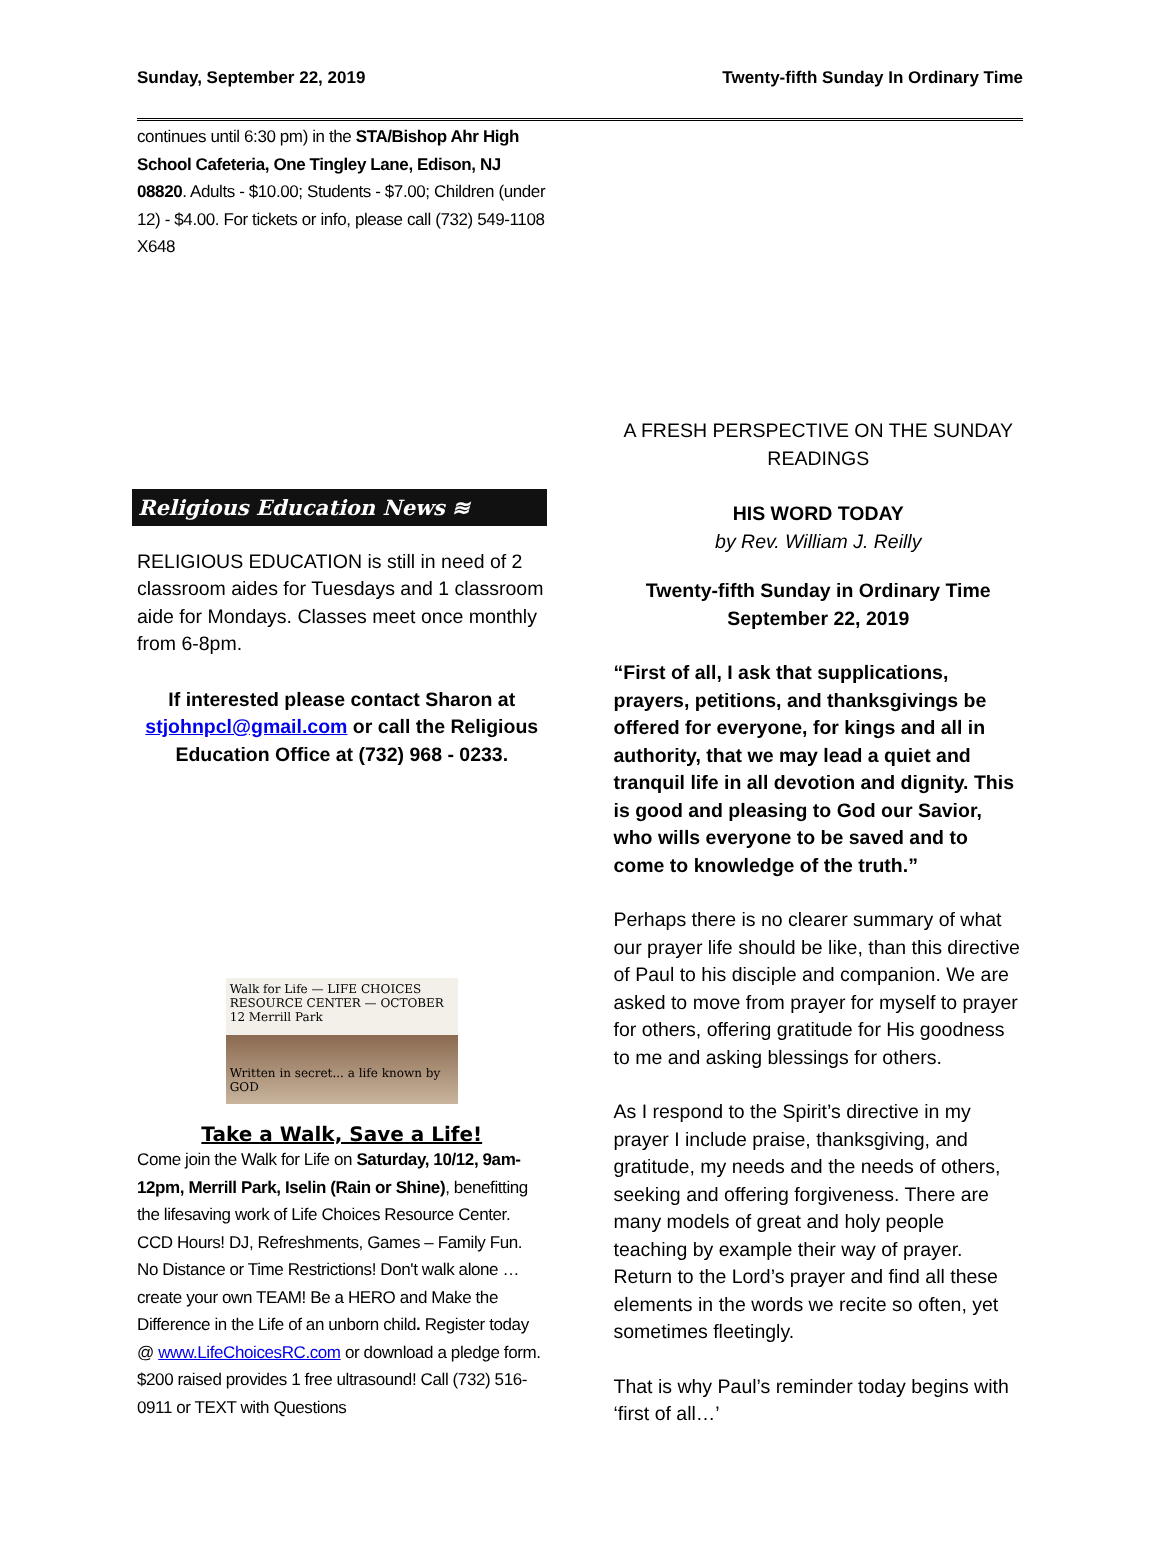Sunday, September 22, 2019 Twenty-fifth Sunday In Ordinary Time
continues until 6:30 pm) in the STA/Bishop Ahr High School Cafeteria, One Tingley Lane, Edison, NJ 08820. Adults - $10.00; Students - $7.00; Children (under 12) - $4.00. For tickets or info, please call (732) 549-1108 X648
Religious Education News ≋
RELIGIOUS EDUCATION is still in need of 2 classroom aides for Tuesdays and 1 classroom aide for Mondays. Classes meet once monthly from 6-8pm.
If interested please contact Sharon at stjohnpcl@gmail.com or call the Religious Education Office at (732) 968 - 0233.
Walk for Life — LIFE CHOICES RESOURCE CENTER — OCTOBER 12 Merrill Park
Written in secret... a life known by GOD
Take a Walk, Save a Life!
Come join the Walk for Life on Saturday, 10/12, 9am-12pm, Merrill Park, Iselin (Rain or Shine), benefitting the lifesaving work of Life Choices Resource Center. CCD Hours! DJ, Refreshments, Games – Family Fun. No Distance or Time Restrictions! Don't walk alone … create your own TEAM! Be a HERO and Make the Difference in the Life of an unborn child. Register today @ www.LifeChoicesRC.com or download a pledge form. $200 raised provides 1 free ultrasound! Call (732) 516-0911 or TEXT with Questions
A FRESH PERSPECTIVE ON THE SUNDAY READINGS
HIS WORD TODAY
by Rev. William J. Reilly
Twenty-fifth Sunday in Ordinary Time
September 22, 2019
“First of all, I ask that supplications, prayers, petitions, and thanksgivings be offered for everyone, for kings and all in authority, that we may lead a quiet and tranquil life in all devotion and dignity. This is good and pleasing to God our Savior, who wills everyone to be saved and to come to knowledge of the truth.”
Perhaps there is no clearer summary of what our prayer life should be like, than this directive of Paul to his disciple and companion. We are asked to move from prayer for myself to prayer for others, offering gratitude for His goodness to me and asking blessings for others.
As I respond to the Spirit’s directive in my prayer I include praise, thanksgiving, and gratitude, my needs and the needs of others, seeking and offering forgiveness. There are many models of great and holy people teaching by example their way of prayer. Return to the Lord’s prayer and find all these elements in the words we recite so often, yet sometimes fleetingly.
That is why Paul’s reminder today begins with ‘first of all…’